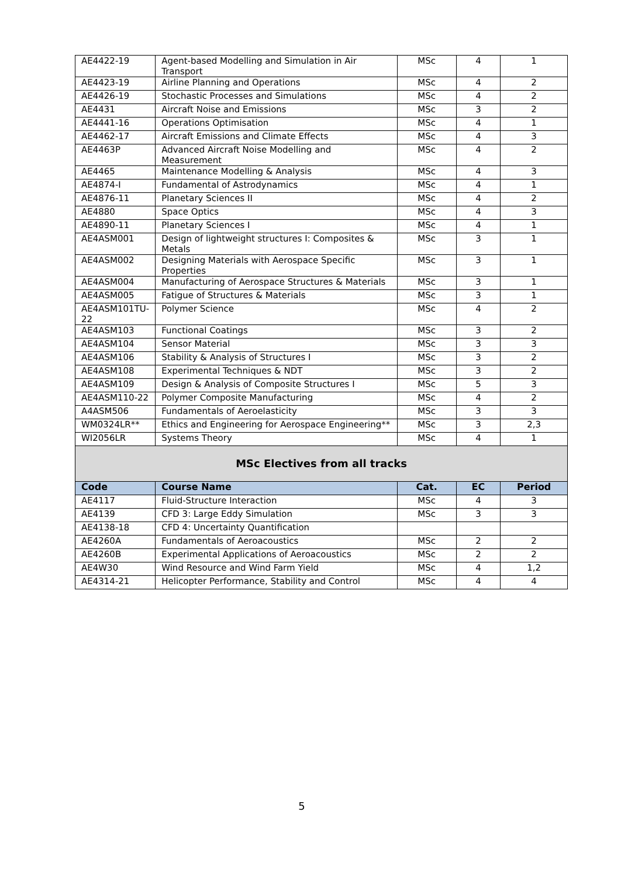| AE4422-19 | Agent-based Modelling and Simulation in Air Transport | MSc | 4 | 1 |
| AE4423-19 | Airline Planning and Operations | MSc | 4 | 2 |
| AE4426-19 | Stochastic Processes and Simulations | MSc | 4 | 2 |
| AE4431 | Aircraft Noise and Emissions | MSc | 3 | 2 |
| AE4441-16 | Operations Optimisation | MSc | 4 | 1 |
| AE4462-17 | Aircraft Emissions and Climate Effects | MSc | 4 | 3 |
| AE4463P | Advanced Aircraft Noise Modelling and Measurement | MSc | 4 | 2 |
| AE4465 | Maintenance Modelling & Analysis | MSc | 4 | 3 |
| AE4874-I | Fundamental of Astrodynamics | MSc | 4 | 1 |
| AE4876-11 | Planetary Sciences II | MSc | 4 | 2 |
| AE4880 | Space Optics | MSc | 4 | 3 |
| AE4890-11 | Planetary Sciences I | MSc | 4 | 1 |
| AE4ASM001 | Design of lightweight structures I: Composites & Metals | MSc | 3 | 1 |
| AE4ASM002 | Designing Materials with Aerospace Specific Properties | MSc | 3 | 1 |
| AE4ASM004 | Manufacturing of Aerospace Structures & Materials | MSc | 3 | 1 |
| AE4ASM005 | Fatigue of Structures & Materials | MSc | 3 | 1 |
| AE4ASM101TU-22 | Polymer Science | MSc | 4 | 2 |
| AE4ASM103 | Functional Coatings | MSc | 3 | 2 |
| AE4ASM104 | Sensor Material | MSc | 3 | 3 |
| AE4ASM106 | Stability & Analysis of Structures I | MSc | 3 | 2 |
| AE4ASM108 | Experimental Techniques & NDT | MSc | 3 | 2 |
| AE4ASM109 | Design & Analysis of Composite Structures I | MSc | 5 | 3 |
| AE4ASM110-22 | Polymer Composite Manufacturing | MSc | 4 | 2 |
| A4ASM506 | Fundamentals of Aeroelasticity | MSc | 3 | 3 |
| WM0324LR** | Ethics and Engineering for Aerospace Engineering** | MSc | 3 | 2,3 |
| WI2056LR | Systems Theory | MSc | 4 | 1 |
| MSc Electives from all tracks | | | | |
| Code | Course Name | Cat. | EC | Period |
| AE4117 | Fluid-Structure Interaction | MSc | 4 | 3 |
| AE4139 | CFD 3: Large Eddy Simulation | MSc | 3 | 3 |
| AE4138-18 | CFD 4: Uncertainty Quantification | | | |
| AE4260A | Fundamentals of Aeroacoustics | MSc | 2 | 2 |
| AE4260B | Experimental Applications of Aeroacoustics | MSc | 2 | 2 |
| AE4W30 | Wind Resource and Wind Farm Yield | MSc | 4 | 1,2 |
| AE4314-21 | Helicopter Performance, Stability and Control | MSc | 4 | 4 |
5